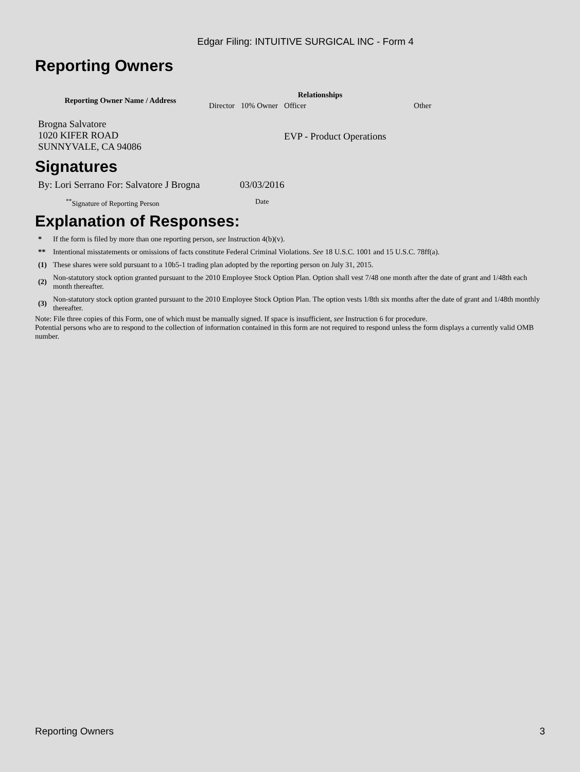Edgar Filing: INTUITIVE SURGICAL INC - Form 4
Reporting Owners
| Reporting Owner Name / Address | Relationships | | | |
| --- | --- | --- | --- | --- |
| | Director | 10% Owner | Officer | Other |
| Brogna Salvatore 1020 KIFER ROAD SUNNYVALE, CA 94086 | | | EVP - Product Operations | |
Signatures
| By: Lori Serrano For: Salvatore J Brogna | 03/03/2016 |
| <sup>**</sup> Signature of Reporting Person | Date |
Explanation of Responses:
| * | If the form is filed by more than one reporting person, see Instruction 4(b)(v). |
| ** | Intentional misstatements or omissions of facts constitute Federal Criminal Violations. See 18 U.S.C. 1001 and 15 U.S.C. 78ff(a). |
| (1) | These shares were sold pursuant to a 10b5-1 trading plan adopted by the reporting person on July 31, 2015. |
| (2) | Non-statutory stock option granted pursuant to the 2010 Employee Stock Option Plan. Option shall vest 7/48 one month after the date of grant and 1/48th each month thereafter. |
| (3) | Non-statutory stock option granted pursuant to the 2010 Employee Stock Option Plan. The option vests 1/8th six months after the date of grant and 1/48th monthly thereafter. |
Note: File three copies of this Form, one of which must be manually signed. If space is insufficient, see Instruction 6 for procedure.
Potential persons who are to respond to the collection of information contained in this form are not required to respond unless the form displays a currently valid OMB number.
Reporting Owners 3